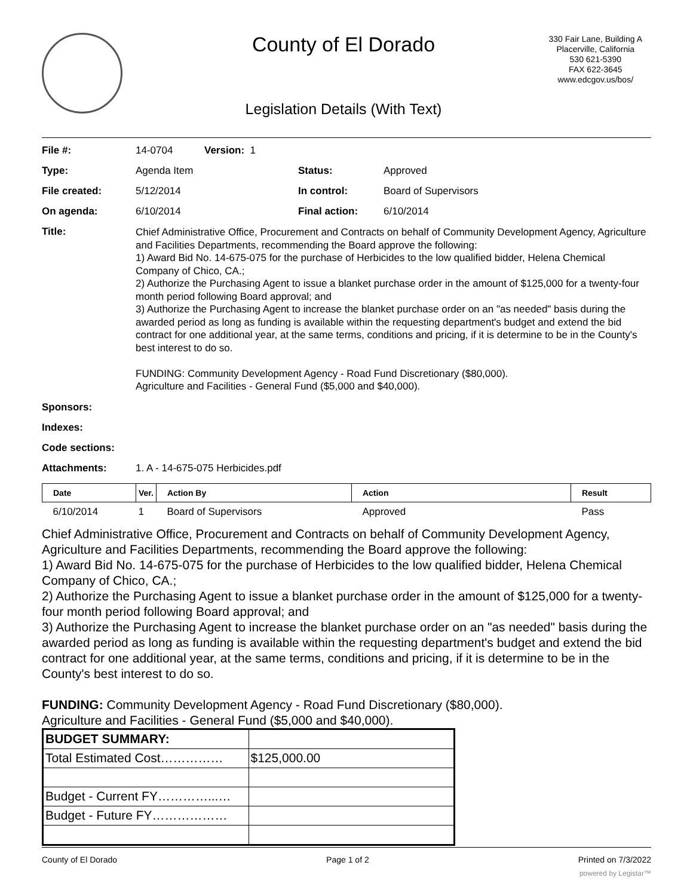County of El Dorado
330 Fair Lane, Building A
Placerville, California
530 621-5390
FAX 622-3645
www.edcgov.us/bos/
Legislation Details (With Text)
| File #: | 14-0704 | Version: 1 | | |
| Type: | Agenda Item | | Status: | Approved |
| File created: | 5/12/2014 | | In control: | Board of Supervisors |
| On agenda: | 6/10/2014 | | Final action: | 6/10/2014 |
| Title: | Chief Administrative Office, Procurement and Contracts on behalf of Community Development Agency, Agriculture and Facilities Departments, recommending the Board approve the following: 1) Award Bid No. 14-675-075 for the purchase of Herbicides to the low qualified bidder, Helena Chemical Company of Chico, CA.; 2) Authorize the Purchasing Agent to issue a blanket purchase order in the amount of $125,000 for a twenty-four month period following Board approval; and 3) Authorize the Purchasing Agent to increase the blanket purchase order on an "as needed" basis during the awarded period as long as funding is available within the requesting department's budget and extend the bid contract for one additional year, at the same terms, conditions and pricing, if it is determine to be in the County's best interest to do so. FUNDING: Community Development Agency - Road Fund Discretionary ($80,000). Agriculture and Facilities - General Fund ($5,000 and $40,000). | | | |
| Sponsors: | | | | |
| Indexes: | | | | |
| Code sections: | | | | |
| Attachments: | 1. A - 14-675-075 Herbicides.pdf | | | |
| Date | Ver. | Action By | Action | Result |
| --- | --- | --- | --- | --- |
| 6/10/2014 | 1 | Board of Supervisors | Approved | Pass |
Chief Administrative Office, Procurement and Contracts on behalf of Community Development Agency, Agriculture and Facilities Departments, recommending the Board approve the following:
1) Award Bid No. 14-675-075 for the purchase of Herbicides to the low qualified bidder, Helena Chemical Company of Chico, CA.;
2) Authorize the Purchasing Agent to issue a blanket purchase order in the amount of $125,000 for a twenty-four month period following Board approval; and
3) Authorize the Purchasing Agent to increase the blanket purchase order on an "as needed" basis during the awarded period as long as funding is available within the requesting department's budget and extend the bid contract for one additional year, at the same terms, conditions and pricing, if it is determine to be in the County's best interest to do so.
FUNDING: Community Development Agency - Road Fund Discretionary ($80,000).
Agriculture and Facilities - General Fund ($5,000 and $40,000).
| BUDGET SUMMARY: | |
| Total Estimated Cost…………… | $125,000.00 |
| Budget - Current FY…………...… | |
| Budget - Future FY……………… | |
County of El Dorado Page 1 of 2 Printed on 7/3/2022
powered by Legistar™